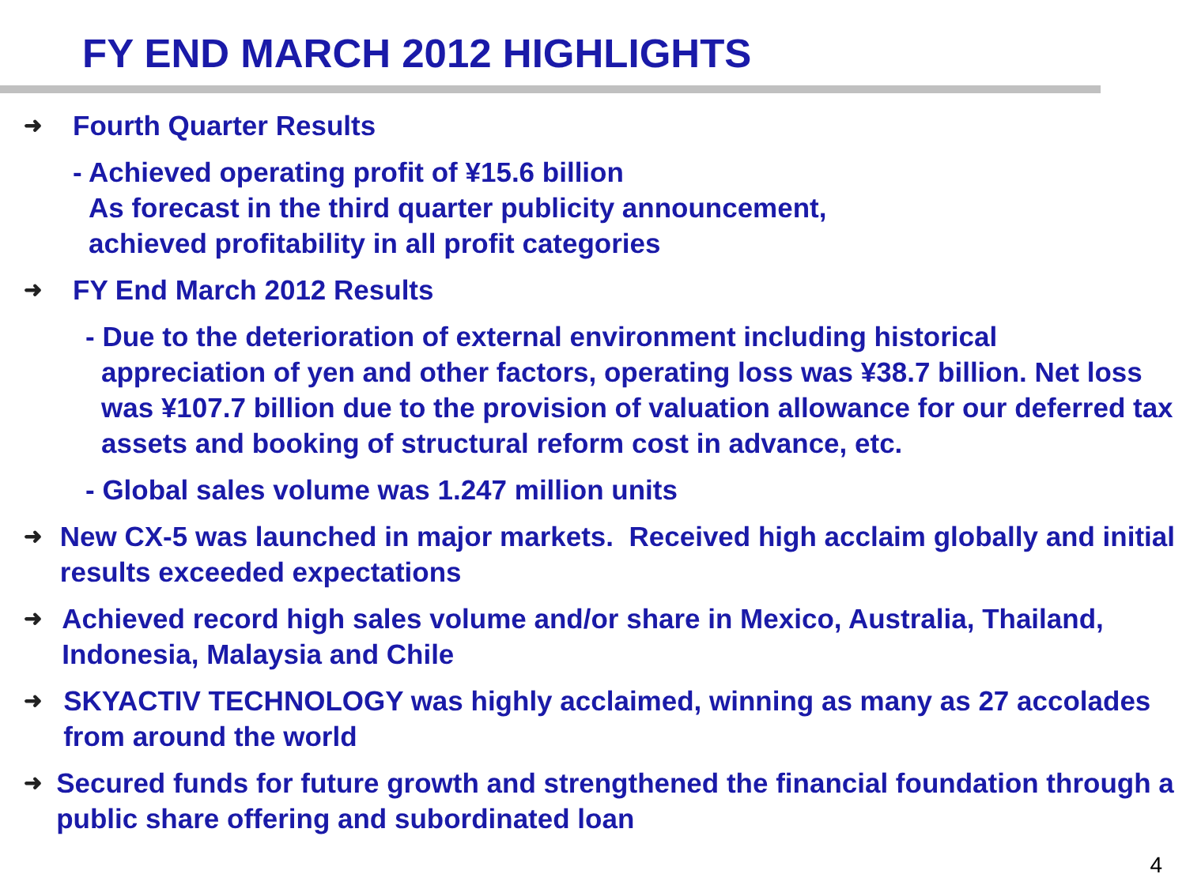FY END MARCH 2012 HIGHLIGHTS
➜
Fourth Quarter Results
- Achieved operating profit of ¥15.6 billion
As forecast in the third quarter publicity announcement,
achieved profitability in all profit categories
➜
FY End March 2012 Results
- Due to the deterioration of external environment including historical
appreciation of yen and other factors, operating loss was ¥38.7 billion. Net loss was ¥107.7 billion due to the provision of valuation allowance for our deferred tax assets and booking of structural reform cost in advance, etc.
- Global sales volume was 1.247 million units
➜
New CX-5 was launched in major markets. Received high acclaim globally and initial results exceeded expectations
➜
Achieved record high sales volume and/or share in Mexico, Australia, Thailand, Indonesia, Malaysia and Chile
➜
SKYACTIV TECHNOLOGY was highly acclaimed, winning as many as 27 accolades from around the world
➜
Secured funds for future growth and strengthened the financial foundation through a public share offering and subordinated loan
4